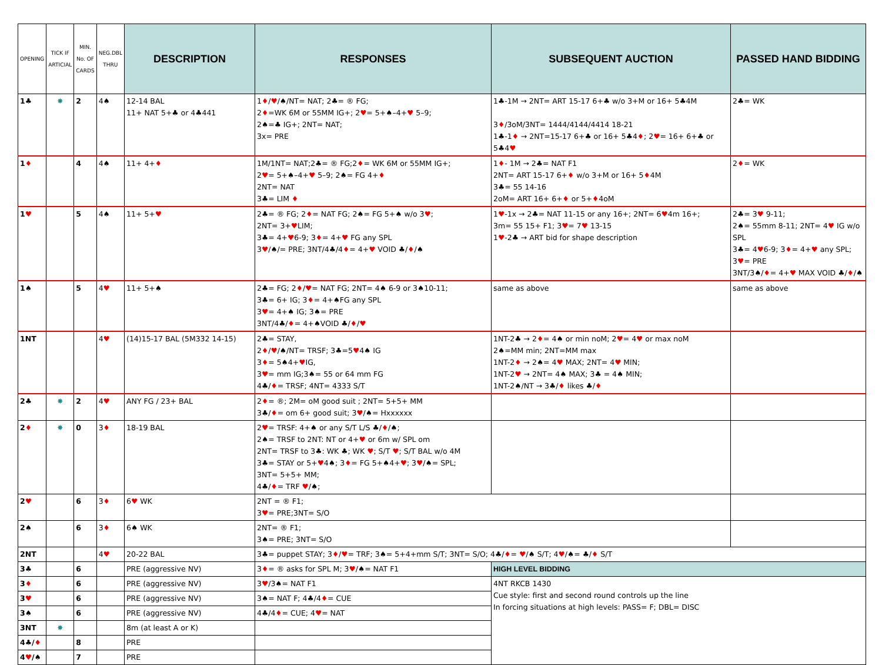| OPENING | TICK IF ARTICIAL | MIN. No. OF CARDS | NEG.DBL THRU | DESCRIPTION | RESPONSES | SUBSEQUENT AUCTION | PASSED HAND BIDDING |
| 1♣ | ✸ | 2 | 4♠ | 12-14 BAL 11+ NAT 5+♣ or 4♣441 | 1 ♦ / ♥ /♠/NT= NAT; 2♣= ® FG; 2 ♦ =WK 6M or 55MM IG+; 2 ♥ = 5+♠–4+ ♥ 5–9; 2♠=♣ IG+; 2NT= NAT; 3x= PRE | 1♣-1M → 2NT= ART 15-17 6+♣ w/o 3+M or 16+ 5♣4M 3 ♦ /3oM/3NT= 1444/4144/4414 18-21 1♣-1 ♦ → 2NT=15-17 6+♣ or 16+ 5♣4 ♦ ; 2 ♥ = 16+ 6+♣ or 5♣4 ♥ | 2♣= WK |
| 1 ♦ | | 4 | 4♠ | 11+ 4+ ♦ | 1M/1NT= NAT;2♣= ® FG;2 ♦ = WK 6M or 55MM IG+; 2 ♥ = 5+♠–4+ ♥ 5–9; 2♠= FG 4+ ♦ 2NT= NAT 3♣= LIM ♦ | 1 ♦ - 1M → 2♣= NAT F1 2NT= ART 15-17 6+ ♦ w/o 3+M or 16+ 5 ♦ 4M 3♣= 55 14-16 2oM= ART 16+ 6+ ♦ or 5+ ♦ 4oM | 2 ♦ = WK |
| 1 ♥ | | 5 | 4♠ | 11+ 5+ ♥ | 2♣= ® FG; 2 ♦ = NAT FG; 2♠= FG 5+♠ w/o 3 ♥ ; 2NT= 3+ ♥ LIM; 3♣= 4+ ♥ 6-9; 3 ♦ = 4+ ♥ FG any SPL 3 ♥ /♠/= PRE; 3NT/4♣/4 ♦ = 4+ ♥ VOID ♣/ ♦ /♠ | 1 ♥ -1x → 2♣= NAT 11-15 or any 16+; 2NT= 6 ♥ 4m 16+; 3m= 55 15+ F1; 3 ♥ = 7 ♥ 13-15 1 ♥ -2♣ → ART bid for shape description | 2♣= 3 ♥ 9-11; 2♠= 55mm 8-11; 2NT= 4 ♥ IG w/o SPL 3♣= 4 ♥ 6-9; 3 ♦ = 4+ ♥ any SPL; 3 ♥ = PRE 3NT/3♠/ ♦ = 4+ ♥ MAX VOID ♣/ ♦ /♠ |
| 1♠ | | 5 | 4 ♥ | 11+ 5+♠ | 2♣= FG; 2 ♦ / ♥ = NAT FG; 2NT= 4♠ 6-9 or 3♠10-11; 3♣= 6+ IG; 3 ♦ = 4+♠FG any SPL 3 ♥ = 4+♠ IG; 3♠= PRE 3NT/4♣/ ♦ = 4+♠VOID ♣/ ♦ / ♥ | same as above | same as above |
| 1NT | | | 4 ♥ | (14)15-17 BAL (5M332 14-15) | 2♣= STAY, 2 ♦ / ♥ /♠/NT= TRSF; 3♣=5 ♥ 4♠ IG 3 ♦ = 5♠4+ ♥ IG, 3 ♥ = mm IG;3♠= 55 or 64 mm FG 4♣/ ♦ = TRSF; 4NT= 4333 S/T | 1NT-2♣ → 2 ♦ = 4♠ or min noM; 2 ♥ = 4 ♥ or max noM 2♠=MM min; 2NT=MM max 1NT-2 ♦ → 2♠= 4 ♥ MAX; 2NT= 4 ♥ MIN; 1NT-2 ♥ → 2NT= 4♠ MAX; 3♣ = 4♠ MIN; 1NT-2♠/NT → 3♣/ ♦ likes ♣/ ♦ | |
| 2♣ | ✸ | 2 | 4 ♥ | ANY FG / 23+ BAL | 2 ♦ = ®; 2M= oM good suit ; 2NT= 5+5+ MM 3♣/ ♦ = om 6+ good suit; 3 ♥ /♠= Hxxxxxx | | |
| 2 ♦ | ✸ | 0 | 3 ♦ | 18-19 BAL | 2 ♥ = TRSF: 4+♠ or any S/T L/S ♣/ ♦ /♠; 2♠= TRSF to 2NT: NT or 4+ ♥ or 6m w/ SPL om 2NT= TRSF to 3♣: WK ♣; WK ♥ ; S/T ♥ ; S/T BAL w/o 4M 3♣= STAY or 5+ ♥ 4♠; 3 ♦ = FG 5+♠4+ ♥ ; 3 ♥ /♠= SPL; 3NT= 5+5+ MM; 4♣/ ♦ = TRF ♥ /♠; | | |
| 2 ♥ | | 6 | 3 ♦ | 6 ♥ WK | 2NT = ® F1; 3 ♥ = PRE;3NT= S/O | | |
| 2♠ | | 6 | 3 ♦ | 6♠ WK | 2NT= ® F1; 3♠= PRE; 3NT= S/O | | |
| 2NT | | | 4 ♥ | 20-22 BAL | 3♣= puppet STAY; 3 ♦ / ♥ = TRF; 3♠= 5+4+mm S/T; 3NT= S/O; 4♣/ ♦ = ♥ /♠ S/T; 4 ♥ /♠= ♣/ ♦ S/T | | |
| 3♣ | | 6 | | PRE (aggressive NV) | 3 ♦ = ® asks for SPL M; 3 ♥ /♠= NAT F1 | HIGH LEVEL BIDDING | |
| 3 ♦ | | 6 | | PRE (aggressive NV) | 3 ♥ /3♠= NAT F1 | 4NT RKCB 1430 Cue style: first and second round controls up the line In forcing situations at high levels: PASS= F; DBL= DISC | |
| 3 ♥ | | 6 | | PRE (aggressive NV) | 3♠= NAT F; 4♣/4 ♦ = CUE | | |
| 3♠ | | 6 | | PRE (aggressive NV) | 4♣/4 ♦ = CUE; 4 ♥ = NAT | | |
| 3NT | ✸ | | | 8m (at least A or K) | | | |
| 4♣/ ♦ | | 8 | | PRE | | | |
| 4 ♥ /♠ | | 7 | | PRE | | | |